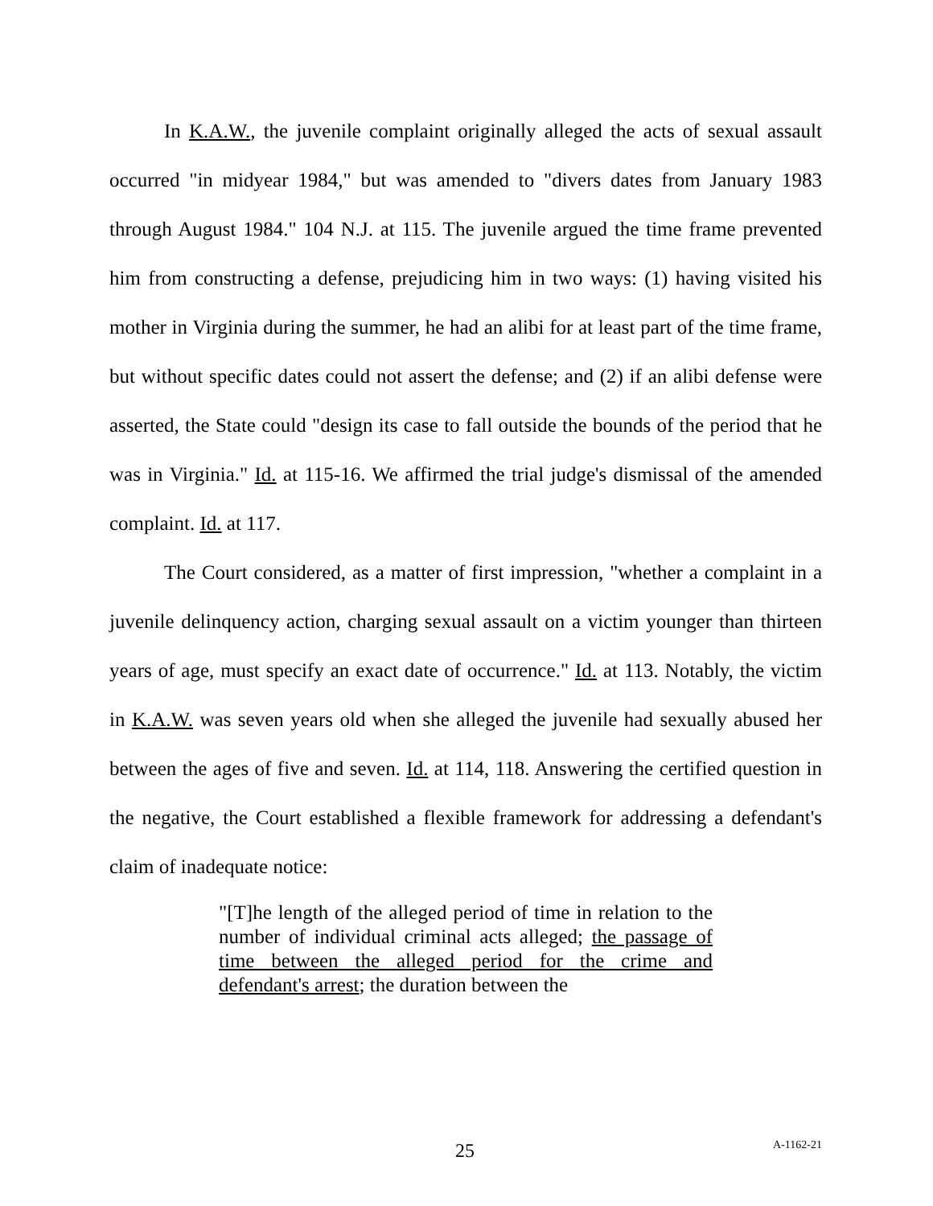In K.A.W., the juvenile complaint originally alleged the acts of sexual assault occurred "in midyear 1984," but was amended to "divers dates from January 1983 through August 1984." 104 N.J. at 115. The juvenile argued the time frame prevented him from constructing a defense, prejudicing him in two ways: (1) having visited his mother in Virginia during the summer, he had an alibi for at least part of the time frame, but without specific dates could not assert the defense; and (2) if an alibi defense were asserted, the State could "design its case to fall outside the bounds of the period that he was in Virginia." Id. at 115-16. We affirmed the trial judge's dismissal of the amended complaint. Id. at 117.
The Court considered, as a matter of first impression, "whether a complaint in a juvenile delinquency action, charging sexual assault on a victim younger than thirteen years of age, must specify an exact date of occurrence." Id. at 113. Notably, the victim in K.A.W. was seven years old when she alleged the juvenile had sexually abused her between the ages of five and seven. Id. at 114, 118. Answering the certified question in the negative, the Court established a flexible framework for addressing a defendant's claim of inadequate notice:
"[T]he length of the alleged period of time in relation to the number of individual criminal acts alleged; the passage of time between the alleged period for the crime and defendant's arrest; the duration between the
25 A-1162-21